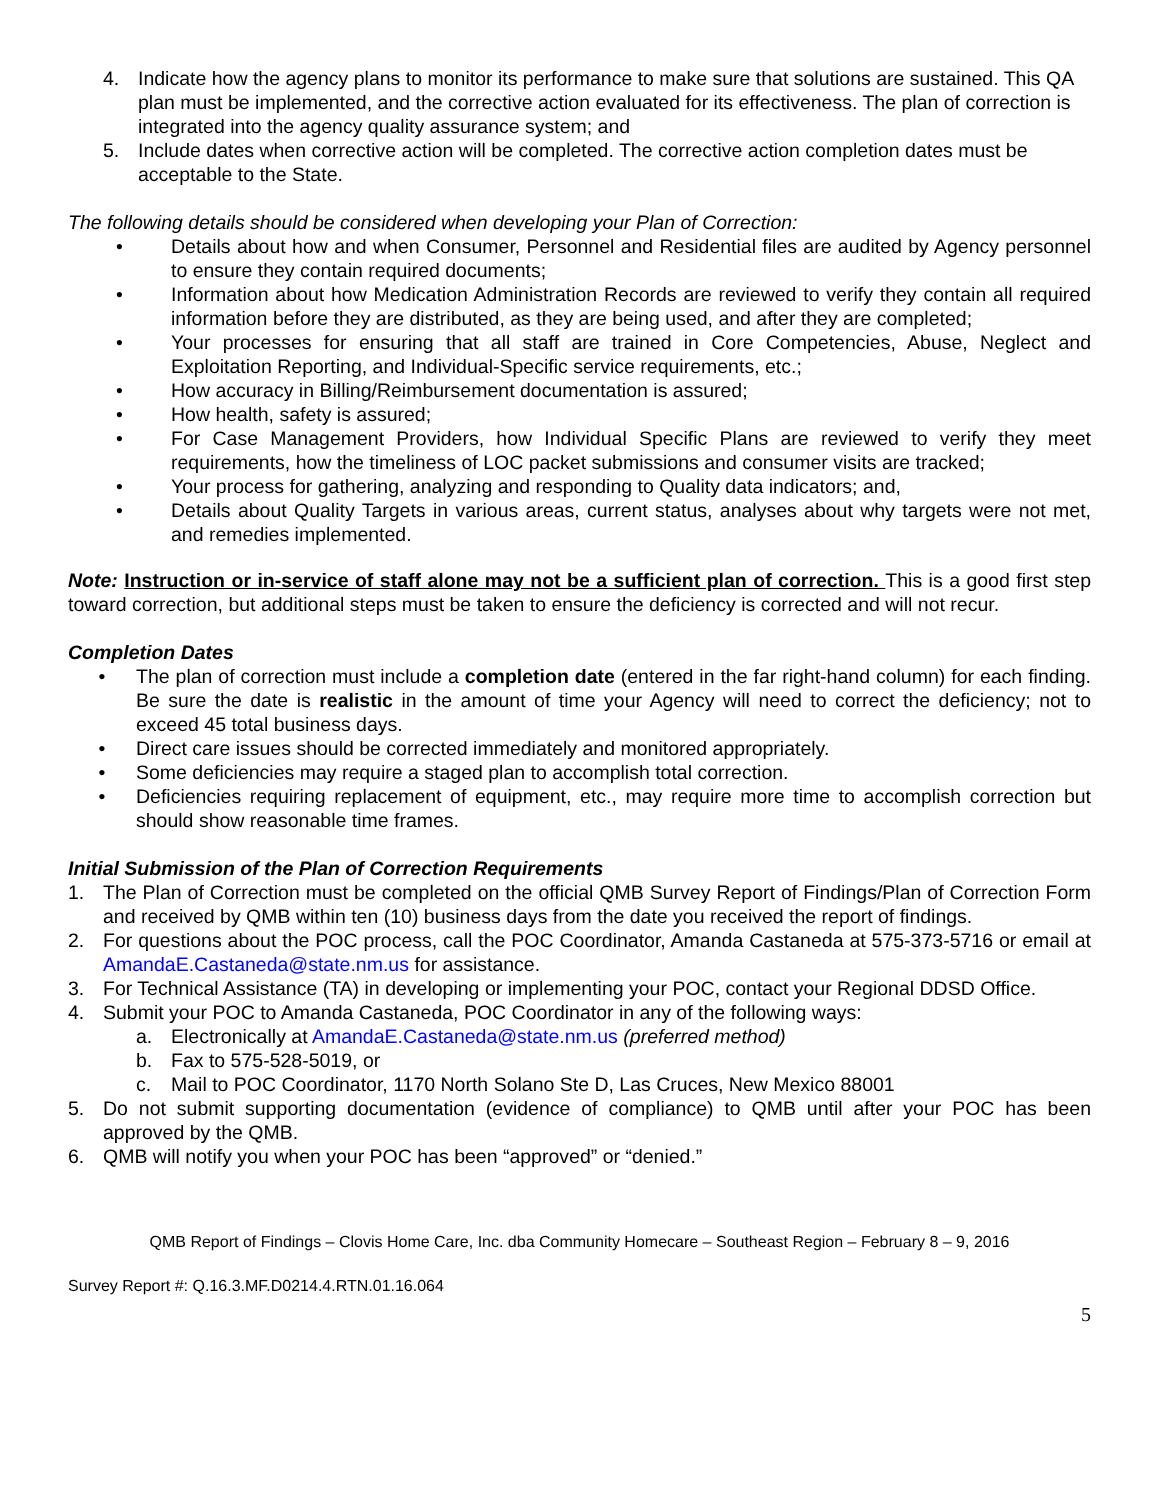4. Indicate how the agency plans to monitor its performance to make sure that solutions are sustained. This QA plan must be implemented, and the corrective action evaluated for its effectiveness. The plan of correction is integrated into the agency quality assurance system; and
5. Include dates when corrective action will be completed. The corrective action completion dates must be acceptable to the State.
The following details should be considered when developing your Plan of Correction:
• Details about how and when Consumer, Personnel and Residential files are audited by Agency personnel to ensure they contain required documents;
• Information about how Medication Administration Records are reviewed to verify they contain all required information before they are distributed, as they are being used, and after they are completed;
• Your processes for ensuring that all staff are trained in Core Competencies, Abuse, Neglect and Exploitation Reporting, and Individual-Specific service requirements, etc.;
• How accuracy in Billing/Reimbursement documentation is assured;
• How health, safety is assured;
• For Case Management Providers, how Individual Specific Plans are reviewed to verify they meet requirements, how the timeliness of LOC packet submissions and consumer visits are tracked;
• Your process for gathering, analyzing and responding to Quality data indicators; and,
• Details about Quality Targets in various areas, current status, analyses about why targets were not met, and remedies implemented.
Note: Instruction or in-service of staff alone may not be a sufficient plan of correction. This is a good first step toward correction, but additional steps must be taken to ensure the deficiency is corrected and will not recur.
Completion Dates
• The plan of correction must include a completion date (entered in the far right-hand column) for each finding. Be sure the date is realistic in the amount of time your Agency will need to correct the deficiency; not to exceed 45 total business days.
• Direct care issues should be corrected immediately and monitored appropriately.
• Some deficiencies may require a staged plan to accomplish total correction.
• Deficiencies requiring replacement of equipment, etc., may require more time to accomplish correction but should show reasonable time frames.
Initial Submission of the Plan of Correction Requirements
1. The Plan of Correction must be completed on the official QMB Survey Report of Findings/Plan of Correction Form and received by QMB within ten (10) business days from the date you received the report of findings.
2. For questions about the POC process, call the POC Coordinator, Amanda Castaneda at 575-373-5716 or email at AmandaE.Castaneda@state.nm.us for assistance.
3. For Technical Assistance (TA) in developing or implementing your POC, contact your Regional DDSD Office.
4. Submit your POC to Amanda Castaneda, POC Coordinator in any of the following ways:
a. Electronically at AmandaE.Castaneda@state.nm.us (preferred method)
b. Fax to 575-528-5019, or
c. Mail to POC Coordinator, 1170 North Solano Ste D, Las Cruces, New Mexico 88001
5. Do not submit supporting documentation (evidence of compliance) to QMB until after your POC has been approved by the QMB.
6. QMB will notify you when your POC has been “approved” or “denied.”
QMB Report of Findings – Clovis Home Care, Inc. dba Community Homecare – Southeast Region – February 8 – 9, 2016
Survey Report #: Q.16.3.MF.D0214.4.RTN.01.16.064
5